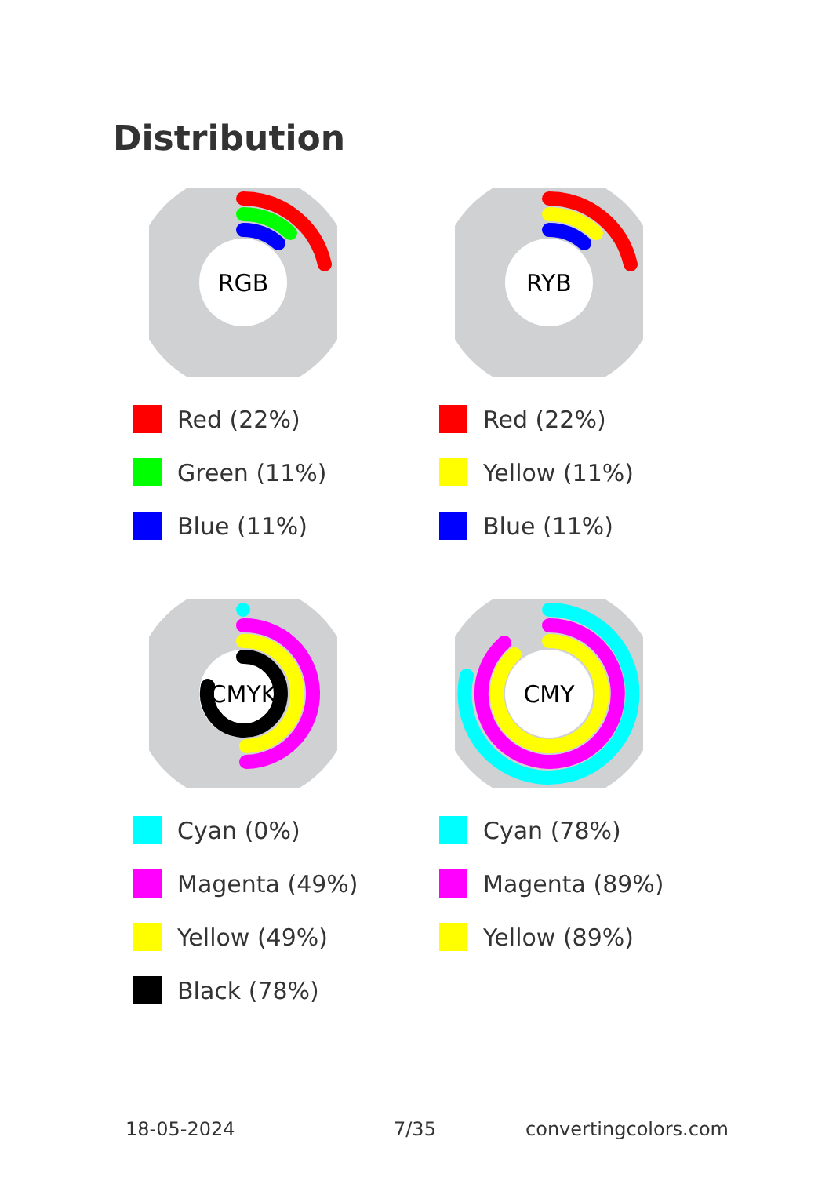Distribution
RGB
Red (22%)
Green (11%)
Blue (11%)
RYB
Red (22%)
Yellow (11%)
Blue (11%)
CMYK
Cyan (0%)
Magenta (49%)
Yellow (49%)
Black (78%)
CMY
Cyan (78%)
Magenta (89%)
Yellow (89%)
18-05-2024 7/35 convertingcolors.com